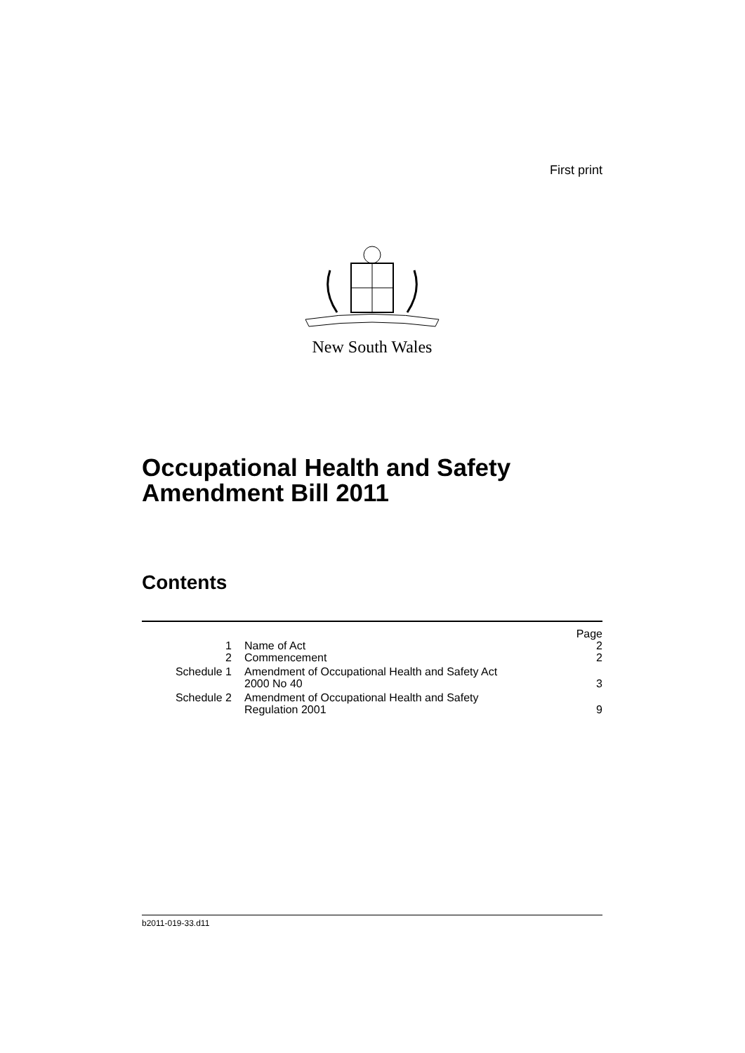First print
New South Wales
Occupational Health and Safety Amendment Bill 2011
Contents
| | | Page |
| 1 | Name of Act | 2 |
| 2 | Commencement | 2 |
| Schedule 1 | Amendment of Occupational Health and Safety Act 2000 No 40 | 3 |
| Schedule 2 | Amendment of Occupational Health and Safety Regulation 2001 | 9 |
b2011-019-33.d11